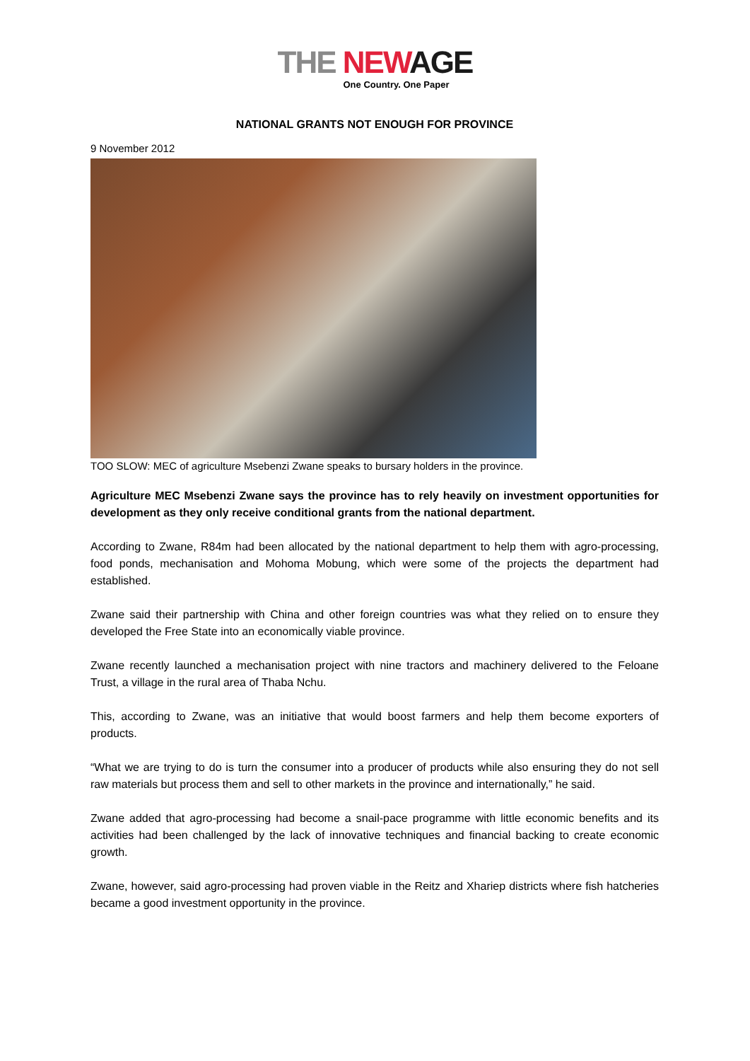THE NEW AGE
One Country. One Paper
NATIONAL GRANTS NOT ENOUGH FOR PROVINCE
9 November 2012
TOO SLOW: MEC of agriculture Msebenzi Zwane speaks to bursary holders in the province.
Agriculture MEC Msebenzi Zwane says the province has to rely heavily on investment opportunities for development as they only receive conditional grants from the national department.
According to Zwane, R84m had been allocated by the national department to help them with agro-processing, food ponds, mechanisation and Mohoma Mobung, which were some of the projects the department had established.
Zwane said their partnership with China and other foreign countries was what they relied on to ensure they developed the Free State into an economically viable province.
Zwane recently launched a mechanisation project with nine tractors and machinery delivered to the Feloane Trust, a village in the rural area of Thaba Nchu.
This, according to Zwane, was an initiative that would boost farmers and help them become exporters of products.
“What we are trying to do is turn the consumer into a producer of products while also ensuring they do not sell raw materials but process them and sell to other markets in the province and internationally,” he said.
Zwane added that agro-processing had become a snail-pace programme with little economic benefits and its activities had been challenged by the lack of innovative techniques and financial backing to create economic growth.
Zwane, however, said agro-processing had proven viable in the Reitz and Xhariep districts where fish hatcheries became a good investment opportunity in the province.